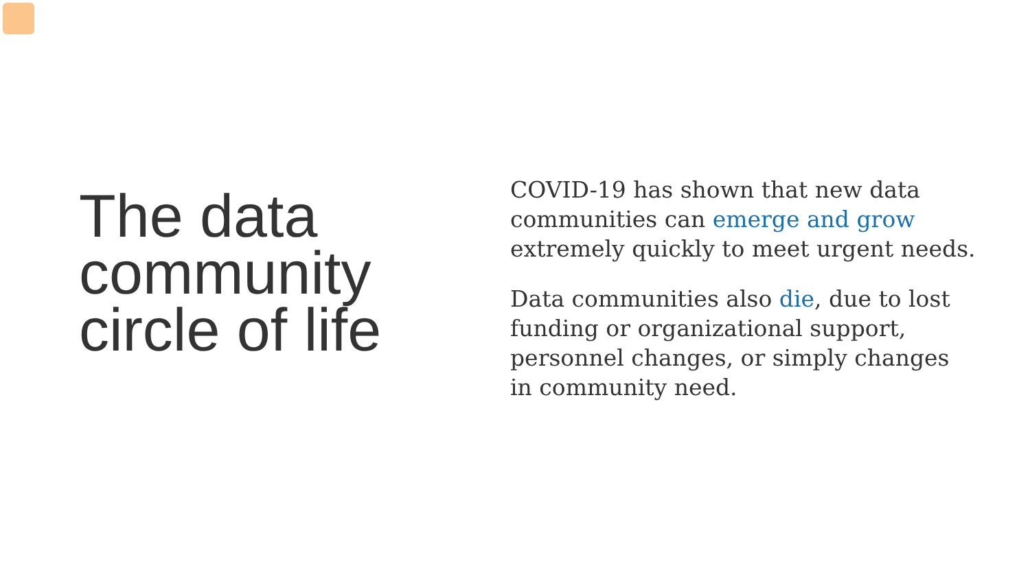The data community circle of life
COVID-19 has shown that new data communities can emerge and grow extremely quickly to meet urgent needs.
Data communities also die, due to lost funding or organizational support, personnel changes, or simply changes in community need.